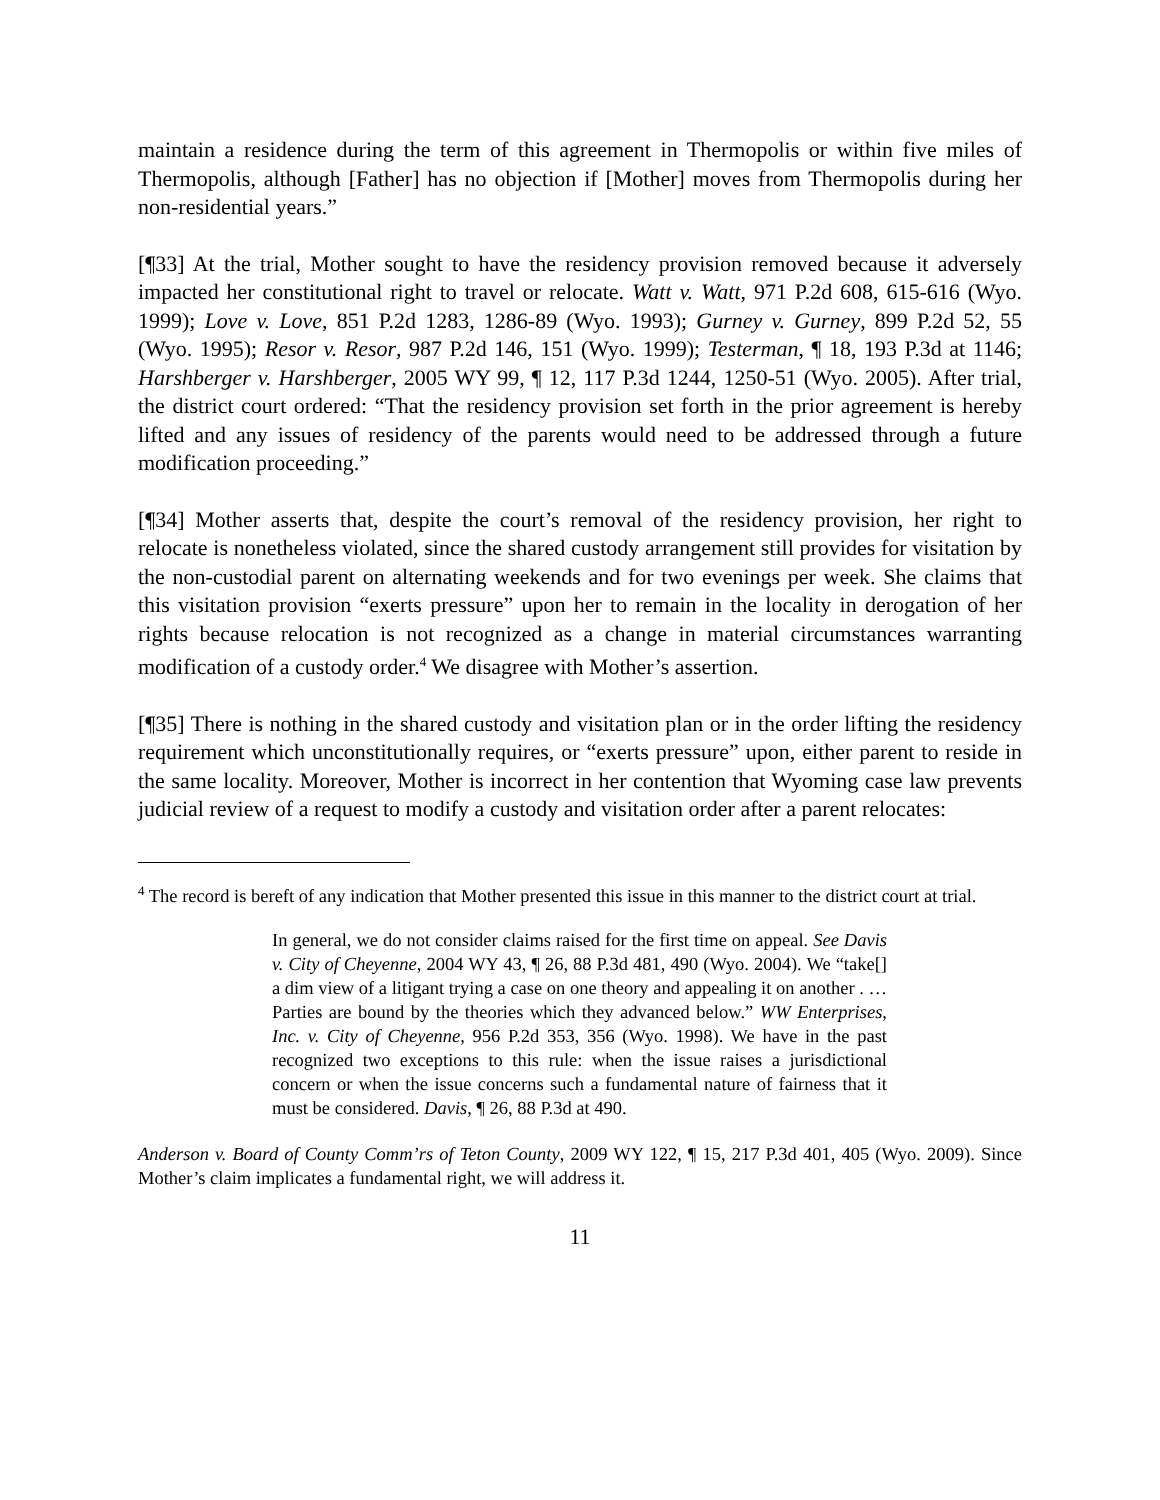maintain a residence during the term of this agreement in Thermopolis or within five miles of Thermopolis, although [Father] has no objection if [Mother] moves from Thermopolis during her non-residential years.”
[¶33] At the trial, Mother sought to have the residency provision removed because it adversely impacted her constitutional right to travel or relocate. Watt v. Watt, 971 P.2d 608, 615-616 (Wyo. 1999); Love v. Love, 851 P.2d 1283, 1286-89 (Wyo. 1993); Gurney v. Gurney, 899 P.2d 52, 55 (Wyo. 1995); Resor v. Resor, 987 P.2d 146, 151 (Wyo. 1999); Testerman, ¶ 18, 193 P.3d at 1146; Harshberger v. Harshberger, 2005 WY 99, ¶ 12, 117 P.3d 1244, 1250-51 (Wyo. 2005). After trial, the district court ordered: “That the residency provision set forth in the prior agreement is hereby lifted and any issues of residency of the parents would need to be addressed through a future modification proceeding.”
[¶34] Mother asserts that, despite the court’s removal of the residency provision, her right to relocate is nonetheless violated, since the shared custody arrangement still provides for visitation by the non-custodial parent on alternating weekends and for two evenings per week. She claims that this visitation provision “exerts pressure” upon her to remain in the locality in derogation of her rights because relocation is not recognized as a change in material circumstances warranting modification of a custody order.<sup>4</sup> We disagree with Mother’s assertion.
[¶35] There is nothing in the shared custody and visitation plan or in the order lifting the residency requirement which unconstitutionally requires, or “exerts pressure” upon, either parent to reside in the same locality. Moreover, Mother is incorrect in her contention that Wyoming case law prevents judicial review of a request to modify a custody and visitation order after a parent relocates:
<sup>4</sup> The record is bereft of any indication that Mother presented this issue in this manner to the district court at trial.
In general, we do not consider claims raised for the first time on appeal. See Davis v. City of Cheyenne, 2004 WY 43, ¶ 26, 88 P.3d 481, 490 (Wyo. 2004). We “take[] a dim view of a litigant trying a case on one theory and appealing it on another . … Parties are bound by the theories which they advanced below.” WW Enterprises, Inc. v. City of Cheyenne, 956 P.2d 353, 356 (Wyo. 1998). We have in the past recognized two exceptions to this rule: when the issue raises a jurisdictional concern or when the issue concerns such a fundamental nature of fairness that it must be considered. Davis, ¶ 26, 88 P.3d at 490.
Anderson v. Board of County Comm’rs of Teton County, 2009 WY 122, ¶ 15, 217 P.3d 401, 405 (Wyo. 2009). Since Mother’s claim implicates a fundamental right, we will address it.
11